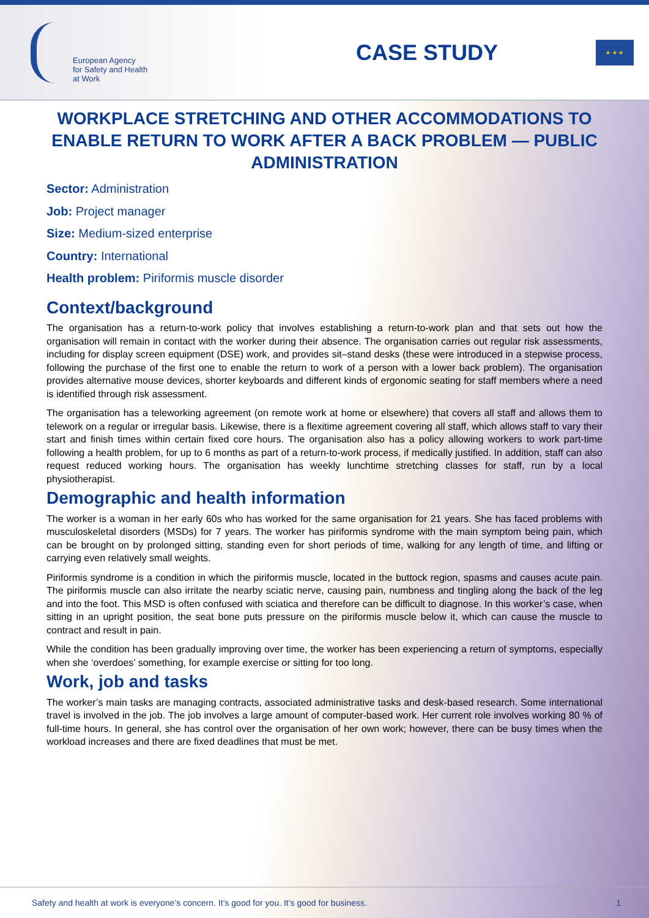European Agency
for Safety and Health
at Work
CASE STUDY
★ ★ ★
WORKPLACE STRETCHING AND OTHER ACCOMMODATIONS TO ENABLE RETURN TO WORK AFTER A BACK PROBLEM — PUBLIC ADMINISTRATION
Sector: Administration
Job: Project manager
Size: Medium-sized enterprise
Country: International
Health problem: Piriformis muscle disorder
Context/background
The organisation has a return-to-work policy that involves establishing a return-to-work plan and that sets out how the organisation will remain in contact with the worker during their absence. The organisation carries out regular risk assessments, including for display screen equipment (DSE) work, and provides sit–stand desks (these were introduced in a stepwise process, following the purchase of the first one to enable the return to work of a person with a lower back problem). The organisation provides alternative mouse devices, shorter keyboards and different kinds of ergonomic seating for staff members where a need is identified through risk assessment.
The organisation has a teleworking agreement (on remote work at home or elsewhere) that covers all staff and allows them to telework on a regular or irregular basis. Likewise, there is a flexitime agreement covering all staff, which allows staff to vary their start and finish times within certain fixed core hours. The organisation also has a policy allowing workers to work part-time following a health problem, for up to 6 months as part of a return-to-work process, if medically justified. In addition, staff can also request reduced working hours. The organisation has weekly lunchtime stretching classes for staff, run by a local physiotherapist.
Demographic and health information
The worker is a woman in her early 60s who has worked for the same organisation for 21 years. She has faced problems with musculoskeletal disorders (MSDs) for 7 years. The worker has piriformis syndrome with the main symptom being pain, which can be brought on by prolonged sitting, standing even for short periods of time, walking for any length of time, and lifting or carrying even relatively small weights.
Piriformis syndrome is a condition in which the piriformis muscle, located in the buttock region, spasms and causes acute pain. The piriformis muscle can also irritate the nearby sciatic nerve, causing pain, numbness and tingling along the back of the leg and into the foot. This MSD is often confused with sciatica and therefore can be difficult to diagnose. In this worker’s case, when sitting in an upright position, the seat bone puts pressure on the piriformis muscle below it, which can cause the muscle to contract and result in pain.
While the condition has been gradually improving over time, the worker has been experiencing a return of symptoms, especially when she ‘overdoes’ something, for example exercise or sitting for too long.
Work, job and tasks
The worker’s main tasks are managing contracts, associated administrative tasks and desk-based research. Some international travel is involved in the job. The job involves a large amount of computer-based work. Her current role involves working 80 % of full-time hours. In general, she has control over the organisation of her own work; however, there can be busy times when the workload increases and there are fixed deadlines that must be met.
Safety and health at work is everyone’s concern. It’s good for you. It’s good for business. 1